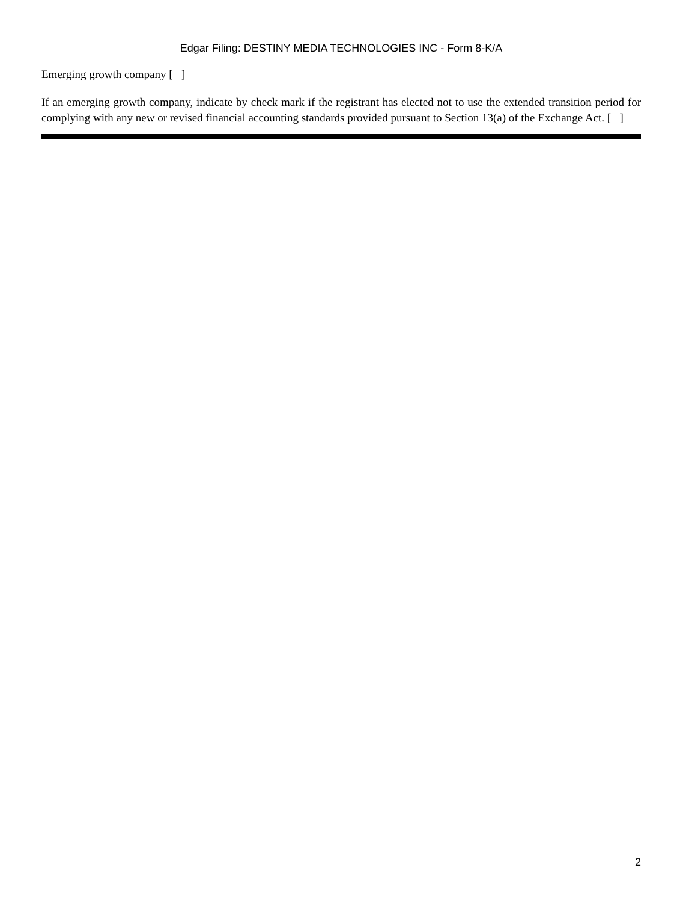Edgar Filing: DESTINY MEDIA TECHNOLOGIES INC - Form 8-K/A
Emerging growth company [ ]
If an emerging growth company, indicate by check mark if the registrant has elected not to use the extended transition period for complying with any new or revised financial accounting standards provided pursuant to Section 13(a) of the Exchange Act. [ ]
2